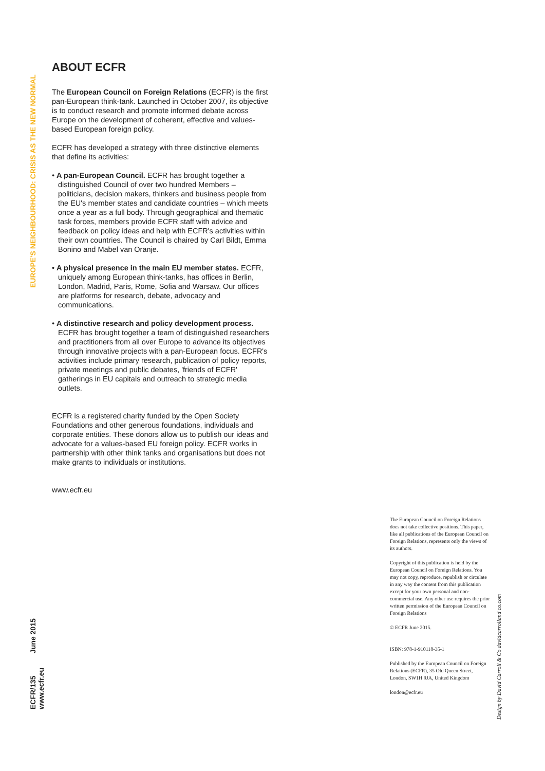EUROPE'S NEIGHBOURHOOD: CRISIS AS THE NEW NORMAL
ABOUT ECFR
The European Council on Foreign Relations (ECFR) is the first pan-European think-tank. Launched in October 2007, its objective is to conduct research and promote informed debate across Europe on the development of coherent, effective and values-based European foreign policy.
ECFR has developed a strategy with three distinctive elements that define its activities:
• A pan-European Council. ECFR has brought together a distinguished Council of over two hundred Members – politicians, decision makers, thinkers and business people from the EU's member states and candidate countries – which meets once a year as a full body. Through geographical and thematic task forces, members provide ECFR staff with advice and feedback on policy ideas and help with ECFR's activities within their own countries. The Council is chaired by Carl Bildt, Emma Bonino and Mabel van Oranje.
• A physical presence in the main EU member states. ECFR, uniquely among European think-tanks, has offices in Berlin, London, Madrid, Paris, Rome, Sofia and Warsaw. Our offices are platforms for research, debate, advocacy and communications.
• A distinctive research and policy development process. ECFR has brought together a team of distinguished researchers and practitioners from all over Europe to advance its objectives through innovative projects with a pan-European focus. ECFR's activities include primary research, publication of policy reports, private meetings and public debates, 'friends of ECFR' gatherings in EU capitals and outreach to strategic media outlets.
ECFR is a registered charity funded by the Open Society Foundations and other generous foundations, individuals and corporate entities. These donors allow us to publish our ideas and advocate for a values-based EU foreign policy. ECFR works in partnership with other think tanks and organisations but does not make grants to individuals or institutions.
www.ecfr.eu
ECFR/135 June 2015 www.ecfr.eu
The European Council on Foreign Relations does not take collective positions. This paper, like all publications of the European Council on Foreign Relations, represents only the views of its authors.
Copyright of this publication is held by the European Council on Foreign Relations. You may not copy, reproduce, republish or circulate in any way the content from this publication except for your own personal and non-commercial use. Any other use requires the prior written permission of the European Council on Foreign Relations
© ECFR June 2015.
ISBN: 978-1-910118-35-1
Published by the European Council on Foreign Relations (ECFR), 35 Old Queen Street, London, SW1H 9JA, United Kingdom
london@ecfr.eu
Design by David Carroll & Co davidcarrolland co.com